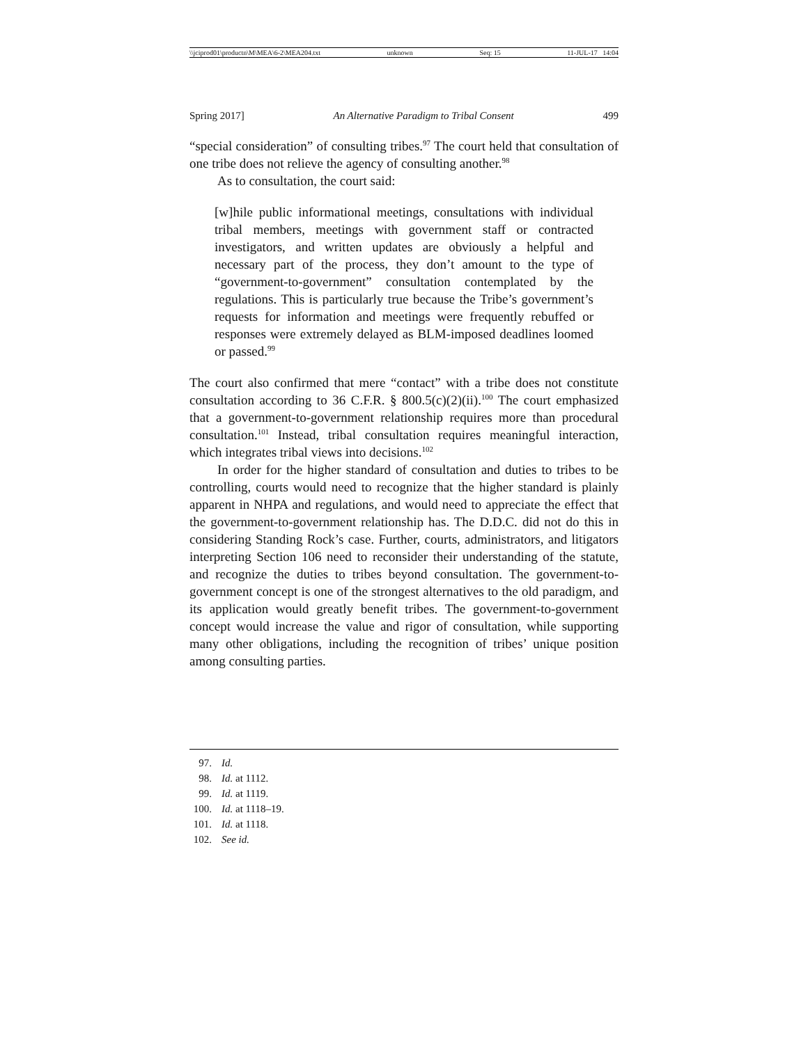\\jciprod01\productn\M\MEA\6-2\MEA204.txt unknown Seq: 15 11-JUL-17 14:04
Spring 2017] An Alternative Paradigm to Tribal Consent 499
“special consideration” of consulting tribes.<sup>97</sup> The court held that consultation of one tribe does not relieve the agency of consulting another.<sup>98</sup>
As to consultation, the court said:
[w]hile public informational meetings, consultations with individual tribal members, meetings with government staff or contracted investigators, and written updates are obviously a helpful and necessary part of the process, they don’t amount to the type of “government-to-government” consultation contemplated by the regulations. This is particularly true because the Tribe’s government’s requests for information and meetings were frequently rebuffed or responses were extremely delayed as BLM-imposed deadlines loomed or passed.<sup>99</sup>
The court also confirmed that mere “contact” with a tribe does not constitute consultation according to 36 C.F.R. § 800.5(c)(2)(ii).<sup>100</sup> The court emphasized that a government-to-government relationship requires more than procedural consultation.<sup>101</sup> Instead, tribal consultation requires meaningful interaction, which integrates tribal views into decisions.<sup>102</sup>
In order for the higher standard of consultation and duties to tribes to be controlling, courts would need to recognize that the higher standard is plainly apparent in NHPA and regulations, and would need to appreciate the effect that the government-to-government relationship has. The D.D.C. did not do this in considering Standing Rock’s case. Further, courts, administrators, and litigators interpreting Section 106 need to reconsider their understanding of the statute, and recognize the duties to tribes beyond consultation. The government-to-government concept is one of the strongest alternatives to the old paradigm, and its application would greatly benefit tribes. The government-to-government concept would increase the value and rigor of consultation, while supporting many other obligations, including the recognition of tribes’ unique position among consulting parties.
97. Id.
98. Id. at 1112.
99. Id. at 1119.
100. Id. at 1118–19.
101. Id. at 1118.
102. See id.